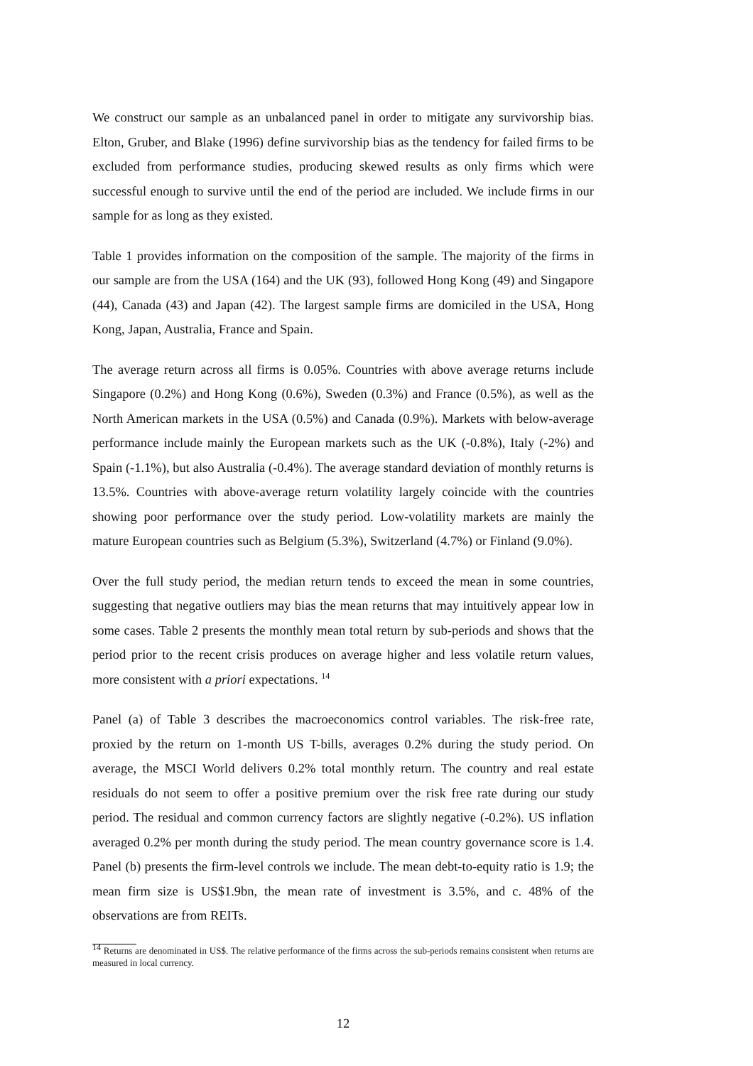We construct our sample as an unbalanced panel in order to mitigate any survivorship bias. Elton, Gruber, and Blake (1996) define survivorship bias as the tendency for failed firms to be excluded from performance studies, producing skewed results as only firms which were successful enough to survive until the end of the period are included. We include firms in our sample for as long as they existed.
Table 1 provides information on the composition of the sample. The majority of the firms in our sample are from the USA (164) and the UK (93), followed Hong Kong (49) and Singapore (44), Canada (43) and Japan (42). The largest sample firms are domiciled in the USA, Hong Kong, Japan, Australia, France and Spain.
The average return across all firms is 0.05%. Countries with above average returns include Singapore (0.2%) and Hong Kong (0.6%), Sweden (0.3%) and France (0.5%), as well as the North American markets in the USA (0.5%) and Canada (0.9%). Markets with below-average performance include mainly the European markets such as the UK (-0.8%), Italy (-2%) and Spain (-1.1%), but also Australia (-0.4%). The average standard deviation of monthly returns is 13.5%. Countries with above-average return volatility largely coincide with the countries showing poor performance over the study period. Low-volatility markets are mainly the mature European countries such as Belgium (5.3%), Switzerland (4.7%) or Finland (9.0%).
Over the full study period, the median return tends to exceed the mean in some countries, suggesting that negative outliers may bias the mean returns that may intuitively appear low in some cases. Table 2 presents the monthly mean total return by sub-periods and shows that the period prior to the recent crisis produces on average higher and less volatile return values, more consistent with a priori expectations. <sup>14</sup>
Panel (a) of Table 3 describes the macroeconomics control variables. The risk-free rate, proxied by the return on 1-month US T-bills, averages 0.2% during the study period. On average, the MSCI World delivers 0.2% total monthly return. The country and real estate residuals do not seem to offer a positive premium over the risk free rate during our study period. The residual and common currency factors are slightly negative (-0.2%). US inflation averaged 0.2% per month during the study period. The mean country governance score is 1.4. Panel (b) presents the firm-level controls we include. The mean debt-to-equity ratio is 1.9; the mean firm size is US$1.9bn, the mean rate of investment is 3.5%, and c. 48% of the observations are from REITs.
<sup>14</sup> Returns are denominated in US$. The relative performance of the firms across the sub-periods remains consistent when returns are measured in local currency.
12